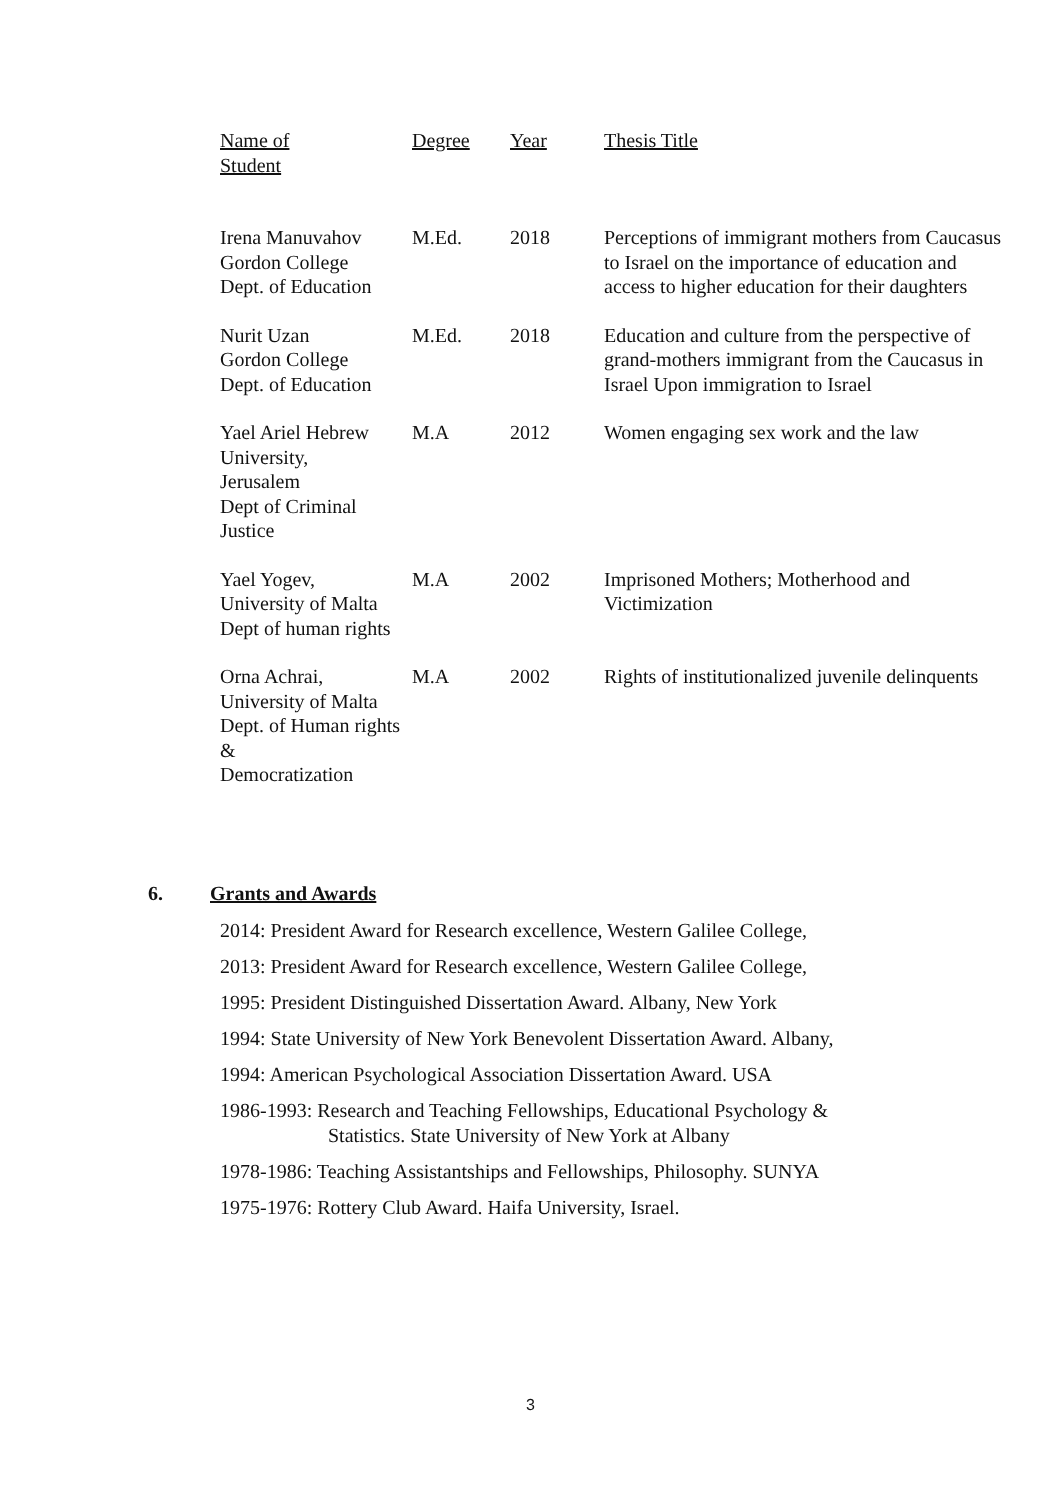| Name of Student | Degree | Year | Thesis Title |
| --- | --- | --- | --- |
| Irena Manuvahov Gordon College Dept. of Education | M.Ed. | 2018 | Perceptions of immigrant mothers from Caucasus to Israel on the importance of education and access to higher education for their daughters |
| Nurit Uzan Gordon College Dept. of Education | M.Ed. | 2018 | Education and culture from the perspective of grand-mothers immigrant from the Caucasus in Israel Upon immigration to Israel |
| Yael Ariel Hebrew University, Jerusalem Dept of Criminal Justice | M.A | 2012 | Women engaging sex work and the law |
| Yael Yogev, University of Malta Dept of human rights | M.A | 2002 | Imprisoned Mothers; Motherhood and Victimization |
| Orna Achrai, University of Malta Dept. of Human rights & Democratization | M.A | 2002 | Rights of institutionalized juvenile delinquents |
6. Grants and Awards
2014: President Award for Research excellence, Western Galilee College,
2013: President Award for Research excellence, Western Galilee College,
1995: President Distinguished Dissertation Award. Albany, New York
1994: State University of New York Benevolent Dissertation Award. Albany,
1994: American Psychological Association Dissertation Award. USA
1986-1993: Research and Teaching Fellowships, Educational Psychology &
Statistics. State University of New York at Albany
1978-1986: Teaching Assistantships and Fellowships, Philosophy. SUNYA
1975-1976: Rottery Club Award. Haifa University, Israel.
3